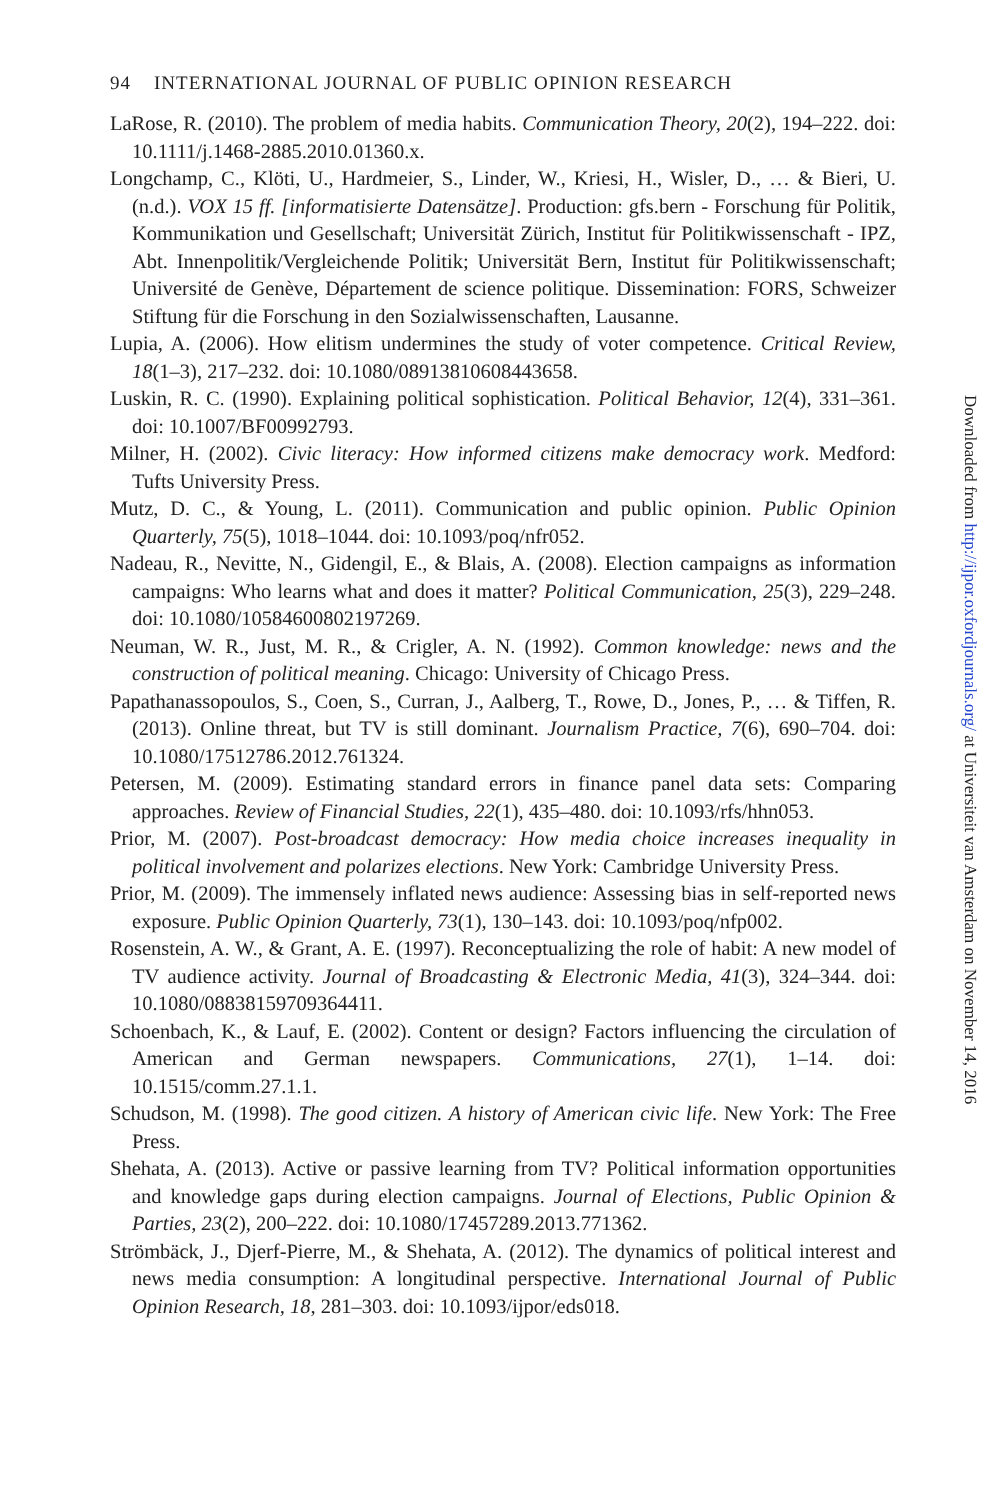94 INTERNATIONAL JOURNAL OF PUBLIC OPINION RESEARCH
LaRose, R. (2010). The problem of media habits. Communication Theory, 20(2), 194–222. doi: 10.1111/j.1468-2885.2010.01360.x.
Longchamp, C., Klöti, U., Hardmeier, S., Linder, W., Kriesi, H., Wisler, D., … & Bieri, U. (n.d.). VOX 15 ff. [informatisierte Datensätze]. Production: gfs.bern - Forschung für Politik, Kommunikation und Gesellschaft; Universität Zürich, Institut für Politikwissenschaft - IPZ, Abt. Innenpolitik/Vergleichende Politik; Universität Bern, Institut für Politikwissenschaft; Université de Genève, Département de science politique. Dissemination: FORS, Schweizer Stiftung für die Forschung in den Sozialwissenschaften, Lausanne.
Lupia, A. (2006). How elitism undermines the study of voter competence. Critical Review, 18(1–3), 217–232. doi: 10.1080/08913810608443658.
Luskin, R. C. (1990). Explaining political sophistication. Political Behavior, 12(4), 331–361. doi: 10.1007/BF00992793.
Milner, H. (2002). Civic literacy: How informed citizens make democracy work. Medford: Tufts University Press.
Mutz, D. C., & Young, L. (2011). Communication and public opinion. Public Opinion Quarterly, 75(5), 1018–1044. doi: 10.1093/poq/nfr052.
Nadeau, R., Nevitte, N., Gidengil, E., & Blais, A. (2008). Election campaigns as information campaigns: Who learns what and does it matter? Political Communication, 25(3), 229–248. doi: 10.1080/10584600802197269.
Neuman, W. R., Just, M. R., & Crigler, A. N. (1992). Common knowledge: news and the construction of political meaning. Chicago: University of Chicago Press.
Papathanassopoulos, S., Coen, S., Curran, J., Aalberg, T., Rowe, D., Jones, P., … & Tiffen, R. (2013). Online threat, but TV is still dominant. Journalism Practice, 7(6), 690–704. doi: 10.1080/17512786.2012.761324.
Petersen, M. (2009). Estimating standard errors in finance panel data sets: Comparing approaches. Review of Financial Studies, 22(1), 435–480. doi: 10.1093/rfs/hhn053.
Prior, M. (2007). Post-broadcast democracy: How media choice increases inequality in political involvement and polarizes elections. New York: Cambridge University Press.
Prior, M. (2009). The immensely inflated news audience: Assessing bias in self-reported news exposure. Public Opinion Quarterly, 73(1), 130–143. doi: 10.1093/poq/nfp002.
Rosenstein, A. W., & Grant, A. E. (1997). Reconceptualizing the role of habit: A new model of TV audience activity. Journal of Broadcasting & Electronic Media, 41(3), 324–344. doi: 10.1080/08838159709364411.
Schoenbach, K., & Lauf, E. (2002). Content or design? Factors influencing the circulation of American and German newspapers. Communications, 27(1), 1–14. doi: 10.1515/comm.27.1.1.
Schudson, M. (1998). The good citizen. A history of American civic life. New York: The Free Press.
Shehata, A. (2013). Active or passive learning from TV? Political information opportunities and knowledge gaps during election campaigns. Journal of Elections, Public Opinion & Parties, 23(2), 200–222. doi: 10.1080/17457289.2013.771362.
Strömbäck, J., Djerf-Pierre, M., & Shehata, A. (2012). The dynamics of political interest and news media consumption: A longitudinal perspective. International Journal of Public Opinion Research, 18, 281–303. doi: 10.1093/ijpor/eds018.
Downloaded from http://ijpor.oxfordjournals.org/ at Universiteit van Amsterdam on November 14, 2016